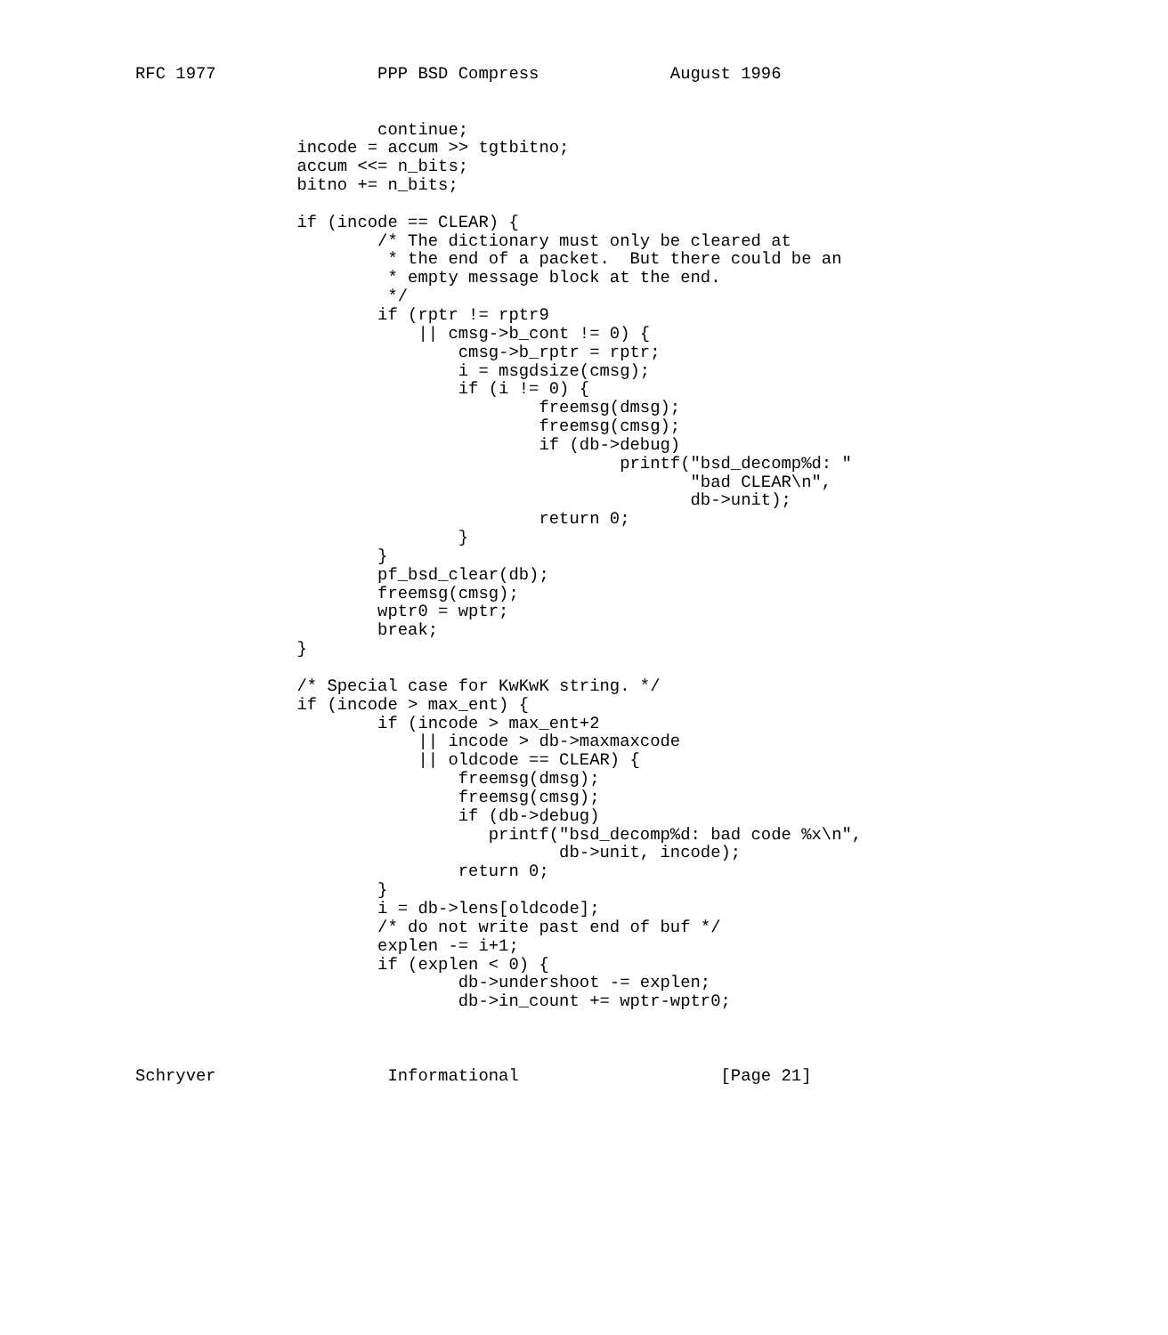RFC 1977                PPP BSD Compress             August 1996


                        continue;
                incode = accum >> tgtbitno;
                accum <<= n_bits;
                bitno += n_bits;

                if (incode == CLEAR) {
                        /* The dictionary must only be cleared at
                         * the end of a packet.  But there could be an
                         * empty message block at the end.
                         */
                        if (rptr != rptr9
                            || cmsg->b_cont != 0) {
                                cmsg->b_rptr = rptr;
                                i = msgdsize(cmsg);
                                if (i != 0) {
                                        freemsg(dmsg);
                                        freemsg(cmsg);
                                        if (db->debug)
                                                printf("bsd_decomp%d: "
                                                       "bad CLEAR\n",
                                                       db->unit);
                                        return 0;
                                }
                        }
                        pf_bsd_clear(db);
                        freemsg(cmsg);
                        wptr0 = wptr;
                        break;
                }

                /* Special case for KwKwK string. */
                if (incode > max_ent) {
                        if (incode > max_ent+2
                            || incode > db->maxmaxcode
                            || oldcode == CLEAR) {
                                freemsg(dmsg);
                                freemsg(cmsg);
                                if (db->debug)
                                   printf("bsd_decomp%d: bad code %x\n",
                                          db->unit, incode);
                                return 0;
                        }
                        i = db->lens[oldcode];
                        /* do not write past end of buf */
                        explen -= i+1;
                        if (explen < 0) {
                                db->undershoot -= explen;
                                db->in_count += wptr-wptr0;



Schryver                 Informational                    [Page 21]